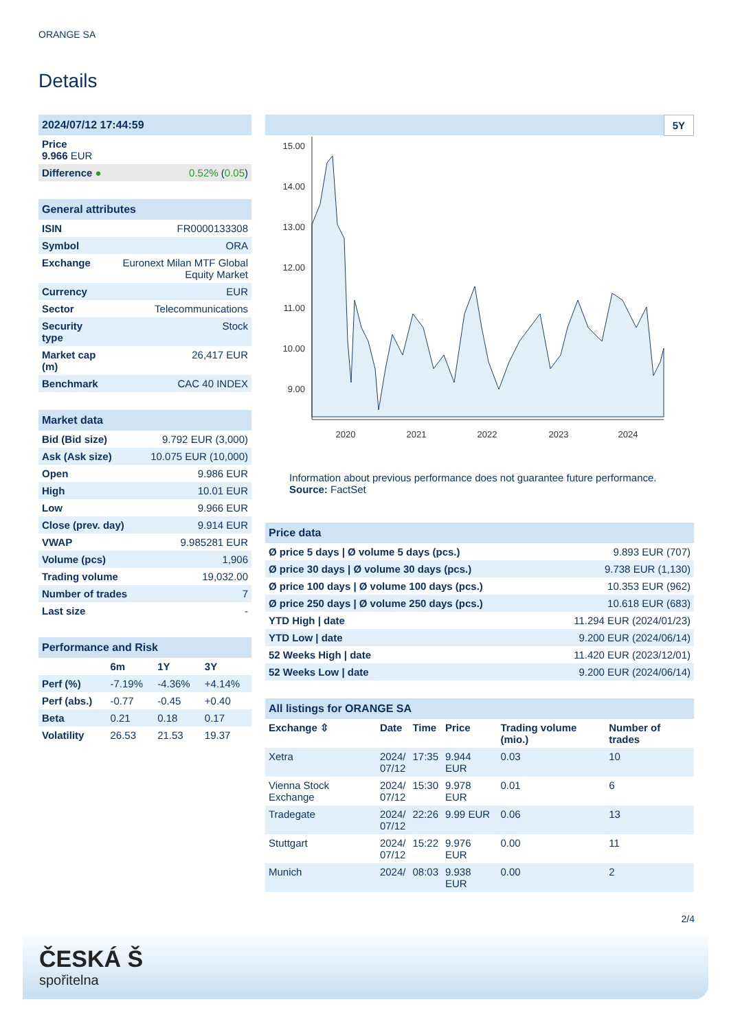ORANGE SA
Details
| 2024/07/12 17:44:59 | |
| Price 9.966 EUR | |
| Difference ● | 0.52% ( 0.05 ) |
| General attributes | |
| ISIN | FR0000133308 |
| Symbol | ORA |
| Exchange | Euronext Milan MTF Global Equity Market |
| Currency | EUR |
| Sector | Telecommunications |
| Security type | Stock |
| Market cap (m) | 26,417 EUR |
| Benchmark | CAC 40 INDEX |
| Market data | |
| Bid (Bid size) | 9.792 EUR (3,000) |
| Ask (Ask size) | 10.075 EUR (10,000) |
| Open | 9.986 EUR |
| High | 10.01 EUR |
| Low | 9.966 EUR |
| Close (prev. day) | 9.914 EUR |
| VWAP | 9.985281 EUR |
| Volume (pcs) | 1,906 |
| Trading volume | 19,032.00 |
| Number of trades | 7 |
| Last size | - |
| Performance and Risk | | | |
| | 6m | 1Y | 3Y |
| Perf (%) | -7.19% | -4.36% | +4.14% |
| Perf (abs.) | -0.77 | -0.45 | +0.40 |
| Beta | 0.21 | 0.18 | 0.17 |
| Volatility | 26.53 | 21.53 | 19.37 |
5Y
15.00
14.00
13.00
12.00
11.00
10.00
9.00
2020
2021
2022
2023
2024
Information about previous performance does not guarantee future performance.
Source: FactSet
| Price data | |
| Ø price 5 days / Ø volume 5 days (pcs.) | 9.893 EUR (707) |
| Ø price 30 days / Ø volume 30 days (pcs.) | 9.738 EUR (1,130) |
| Ø price 100 days / Ø volume 100 days (pcs.) | 10.353 EUR (962) |
| Ø price 250 days / Ø volume 250 days (pcs.) | 10.618 EUR (683) |
| YTD High / date | 11.294 EUR (2024/01/23) |
| YTD Low / date | 9.200 EUR (2024/06/14) |
| 52 Weeks High / date | 11.420 EUR (2023/12/01) |
| 52 Weeks Low / date | 9.200 EUR (2024/06/14) |
| All listings for ORANGE SA | | | | | |
| Exchange ⇳ | Date | Time | Price | Trading volume (mio.) | Number of trades |
| Xetra | 2024/ 07/12 | 17:35 | 9.944 EUR | 0.03 | 10 |
| Vienna Stock Exchange | 2024/ 07/12 | 15:30 | 9.978 EUR | 0.01 | 6 |
| Tradegate | 2024/ 07/12 | 22:26 | 9.99 EUR | 0.06 | 13 |
| Stuttgart | 2024/ 07/12 | 15:22 | 9.976 EUR | 0.00 | 11 |
| Munich | 2024/ | 08:03 | 9.938 EUR | 0.00 | 2 |
2/4
ČESKÁ Š
spořitelna